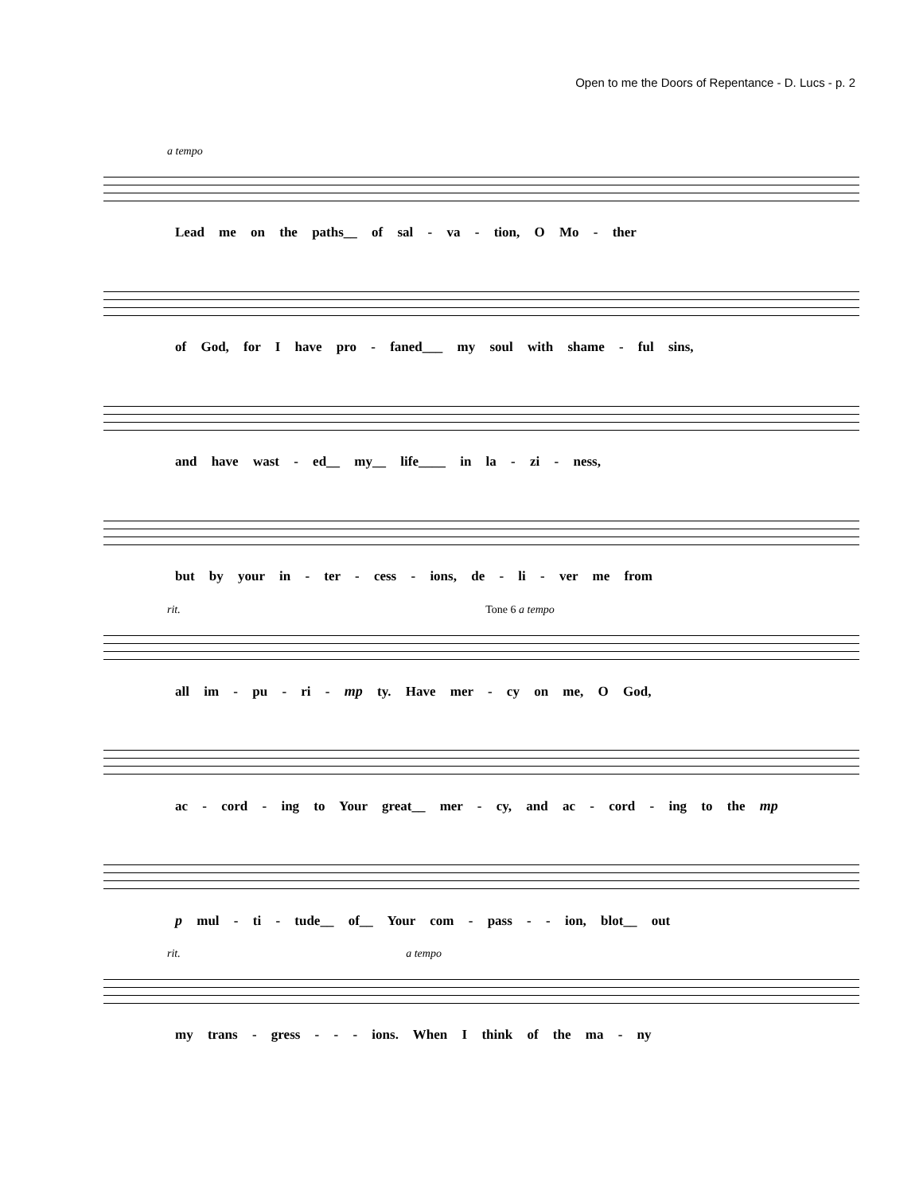Open to me the Doors of Repentance - D. Lucs - p. 2
a tempo
Lead me on the paths__ of sal - va - tion, O Mo - ther
of God, for I have pro - faned___ my soul with shame - ful sins,
and have wast - ed__ my__ life____ in la - zi - ness,
but by your in - ter - cess - ions, de - li - ver me from
rit. Tone 6 a tempo
all im - pu - ri - mp ty. Have mer - cy on me, O God,
ac - cord - ing to Your great__ mer - cy, and ac - cord - ing to the mp
p mul - ti - tude__ of__ Your com - pass - - ion, blot__ out
rit. a tempo
my trans - gress - - - ions. When I think of the ma - ny